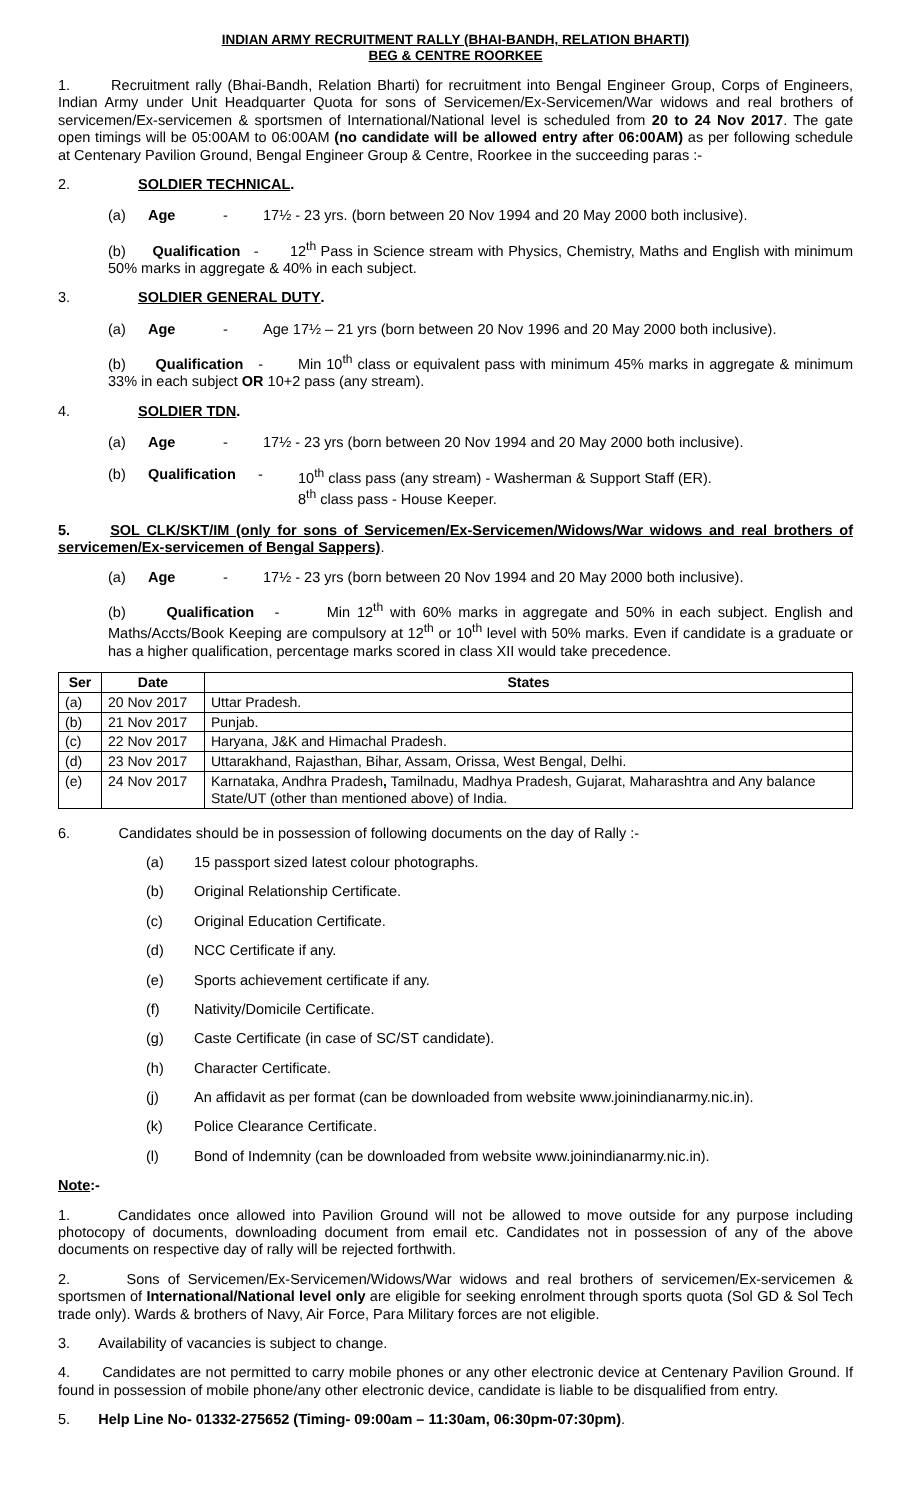INDIAN ARMY RECRUITMENT RALLY (BHAI-BANDH, RELATION BHARTI)
BEG & CENTRE ROORKEE
1. Recruitment rally (Bhai-Bandh, Relation Bharti) for recruitment into Bengal Engineer Group, Corps of Engineers, Indian Army under Unit Headquarter Quota for sons of Servicemen/Ex-Servicemen/War widows and real brothers of servicemen/Ex-servicemen & sportsmen of International/National level is scheduled from 20 to 24 Nov 2017. The gate open timings will be 05:00AM to 06:00AM (no candidate will be allowed entry after 06:00AM) as per following schedule at Centenary Pavilion Ground, Bengal Engineer Group & Centre, Roorkee in the succeeding paras :-
2. SOLDIER TECHNICAL.
(a) Age - 17½ - 23 yrs. (born between 20 Nov 1994 and 20 May 2000 both inclusive).
(b) Qualification - 12<sup>th</sup> Pass in Science stream with Physics, Chemistry, Maths and English with minimum 50% marks in aggregate & 40% in each subject.
3. SOLDIER GENERAL DUTY.
(a) Age - Age 17½ – 21 yrs (born between 20 Nov 1996 and 20 May 2000 both inclusive).
(b) Qualification - Min 10<sup>th</sup> class or equivalent pass with minimum 45% marks in aggregate & minimum 33% in each subject OR 10+2 pass (any stream).
4. SOLDIER TDN.
(a) Age - 17½ - 23 yrs (born between 20 Nov 1994 and 20 May 2000 both inclusive).
(b) Qualification - 10<sup>th</sup> class pass (any stream) - Washerman & Support Staff (ER).
8<sup>th</sup> class pass - House Keeper.
5. SOL CLK/SKT/IM (only for sons of Servicemen/Ex-Servicemen/Widows/War widows and real brothers of servicemen/Ex-servicemen of Bengal Sappers).
(a) Age - 17½ - 23 yrs (born between 20 Nov 1994 and 20 May 2000 both inclusive).
(b) Qualification - Min 12<sup>th</sup> with 60% marks in aggregate and 50% in each subject. English and Maths/Accts/Book Keeping are compulsory at 12<sup>th</sup> or 10<sup>th</sup> level with 50% marks. Even if candidate is a graduate or has a higher qualification, percentage marks scored in class XII would take precedence.
| Ser | Date | States |
| --- | --- | --- |
| (a) | 20 Nov 2017 | Uttar Pradesh. |
| (b) | 21 Nov 2017 | Punjab. |
| (c) | 22 Nov 2017 | Haryana, J&K and Himachal Pradesh. |
| (d) | 23 Nov 2017 | Uttarakhand, Rajasthan, Bihar, Assam, Orissa, West Bengal, Delhi. |
| (e) | 24 Nov 2017 | Karnataka, Andhra Pradesh , Tamilnadu, Madhya Pradesh, Gujarat, Maharashtra and Any balance State/UT (other than mentioned above) of India. |
6. Candidates should be in possession of following documents on the day of Rally :-
(a) 15 passport sized latest colour photographs.
(b) Original Relationship Certificate.
(c) Original Education Certificate.
(d) NCC Certificate if any.
(e) Sports achievement certificate if any.
(f) Nativity/Domicile Certificate.
(g) Caste Certificate (in case of SC/ST candidate).
(h) Character Certificate.
(j) An affidavit as per format (can be downloaded from website www.joinindianarmy.nic.in).
(k) Police Clearance Certificate.
(l) Bond of Indemnity (can be downloaded from website www.joinindianarmy.nic.in).
Note:-
1. Candidates once allowed into Pavilion Ground will not be allowed to move outside for any purpose including photocopy of documents, downloading document from email etc. Candidates not in possession of any of the above documents on respective day of rally will be rejected forthwith.
2. Sons of Servicemen/Ex-Servicemen/Widows/War widows and real brothers of servicemen/Ex-servicemen & sportsmen of International/National level only are eligible for seeking enrolment through sports quota (Sol GD & Sol Tech trade only). Wards & brothers of Navy, Air Force, Para Military forces are not eligible.
3. Availability of vacancies is subject to change.
4. Candidates are not permitted to carry mobile phones or any other electronic device at Centenary Pavilion Ground. If found in possession of mobile phone/any other electronic device, candidate is liable to be disqualified from entry.
5. Help Line No- 01332-275652 (Timing- 09:00am – 11:30am, 06:30pm-07:30pm).